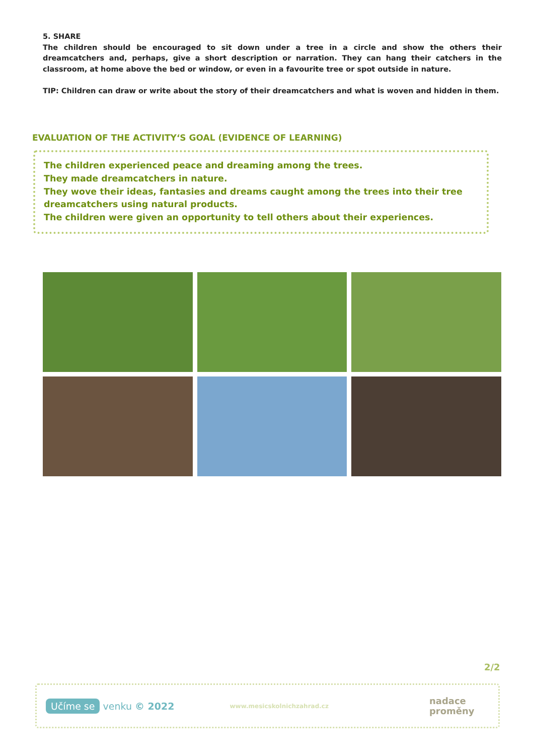5. SHARE
The children should be encouraged to sit down under a tree in a circle and show the others their dreamcatchers and, perhaps, give a short description or narration. They can hang their catchers in the classroom, at home above the bed or window, or even in a favourite tree or spot outside in nature.
TIP: Children can draw or write about the story of their dreamcatchers and what is woven and hidden in them.
EVALUATION OF THE ACTIVITY‘S GOAL (EVIDENCE OF LEARNING)
The children experienced peace and dreaming among the trees.
They made dreamcatchers in nature.
They wove their ideas, fantasies and dreams caught among the trees into their tree dreamcatchers using natural products.
The children were given an opportunity to tell others about their experiences.
2/2
Učíme se venku © 2022 www.mesicskolnichzahrad.cz nadace
proměny